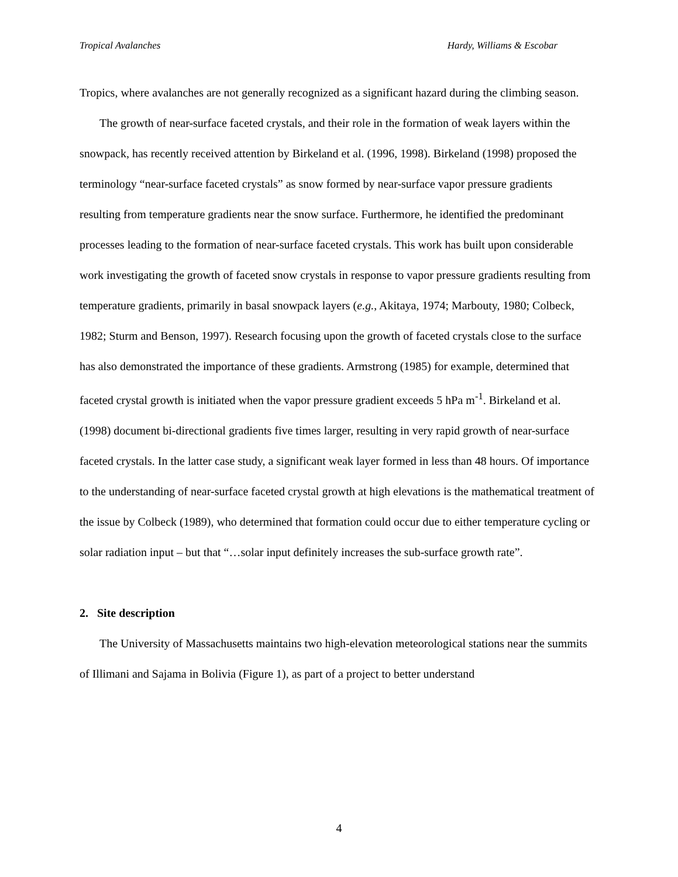Tropical Avalanches Hardy, Williams & Escobar
Tropics, where avalanches are not generally recognized as a significant hazard during the climbing season.
The growth of near-surface faceted crystals, and their role in the formation of weak layers within the snowpack, has recently received attention by Birkeland et al. (1996, 1998). Birkeland (1998) proposed the terminology “near-surface faceted crystals” as snow formed by near-surface vapor pressure gradients resulting from temperature gradients near the snow surface. Furthermore, he identified the predominant processes leading to the formation of near-surface faceted crystals. This work has built upon considerable work investigating the growth of faceted snow crystals in response to vapor pressure gradients resulting from temperature gradients, primarily in basal snowpack layers (e.g., Akitaya, 1974; Marbouty, 1980; Colbeck, 1982; Sturm and Benson, 1997). Research focusing upon the growth of faceted crystals close to the surface has also demonstrated the importance of these gradients. Armstrong (1985) for example, determined that faceted crystal growth is initiated when the vapor pressure gradient exceeds 5 hPa m<sup>-1</sup>. Birkeland et al. (1998) document bi-directional gradients five times larger, resulting in very rapid growth of near-surface faceted crystals. In the latter case study, a significant weak layer formed in less than 48 hours. Of importance to the understanding of near-surface faceted crystal growth at high elevations is the mathematical treatment of the issue by Colbeck (1989), who determined that formation could occur due to either temperature cycling or solar radiation input – but that “…solar input definitely increases the sub-surface growth rate”.
2. Site description
The University of Massachusetts maintains two high-elevation meteorological stations near the summits of Illimani and Sajama in Bolivia (Figure 1), as part of a project to better understand
4